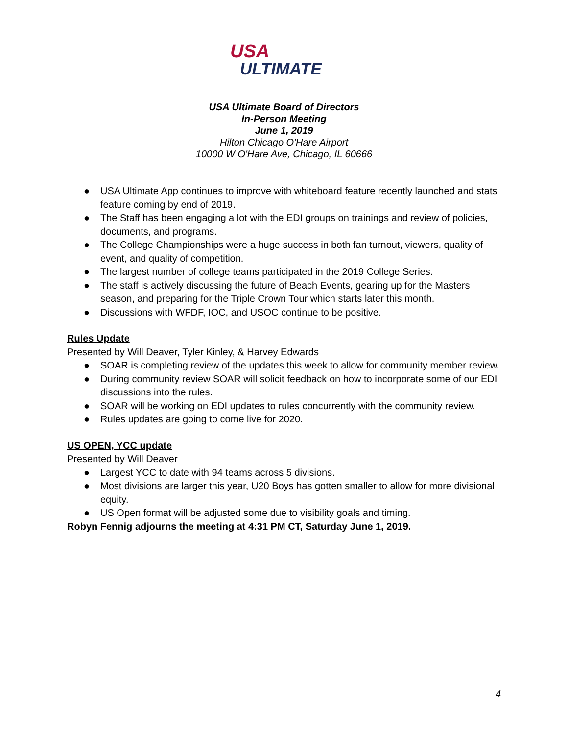USA
ULTIMATE
USA Ultimate Board of Directors
In-Person Meeting
June 1, 2019
Hilton Chicago O'Hare Airport
10000 W O'Hare Ave, Chicago, IL 60666
● USA Ultimate App continues to improve with whiteboard feature recently launched and stats feature coming by end of 2019.
● The Staff has been engaging a lot with the EDI groups on trainings and review of policies, documents, and programs.
● The College Championships were a huge success in both fan turnout, viewers, quality of event, and quality of competition.
● The largest number of college teams participated in the 2019 College Series.
● The staff is actively discussing the future of Beach Events, gearing up for the Masters season, and preparing for the Triple Crown Tour which starts later this month.
● Discussions with WFDF, IOC, and USOC continue to be positive.
Rules Update
Presented by Will Deaver, Tyler Kinley, & Harvey Edwards
● SOAR is completing review of the updates this week to allow for community member review.
● During community review SOAR will solicit feedback on how to incorporate some of our EDI discussions into the rules.
● SOAR will be working on EDI updates to rules concurrently with the community review.
● Rules updates are going to come live for 2020.
US OPEN, YCC update
Presented by Will Deaver
● Largest YCC to date with 94 teams across 5 divisions.
● Most divisions are larger this year, U20 Boys has gotten smaller to allow for more divisional equity.
● US Open format will be adjusted some due to visibility goals and timing.
Robyn Fennig adjourns the meeting at 4:31 PM CT, Saturday June 1, 2019.
4